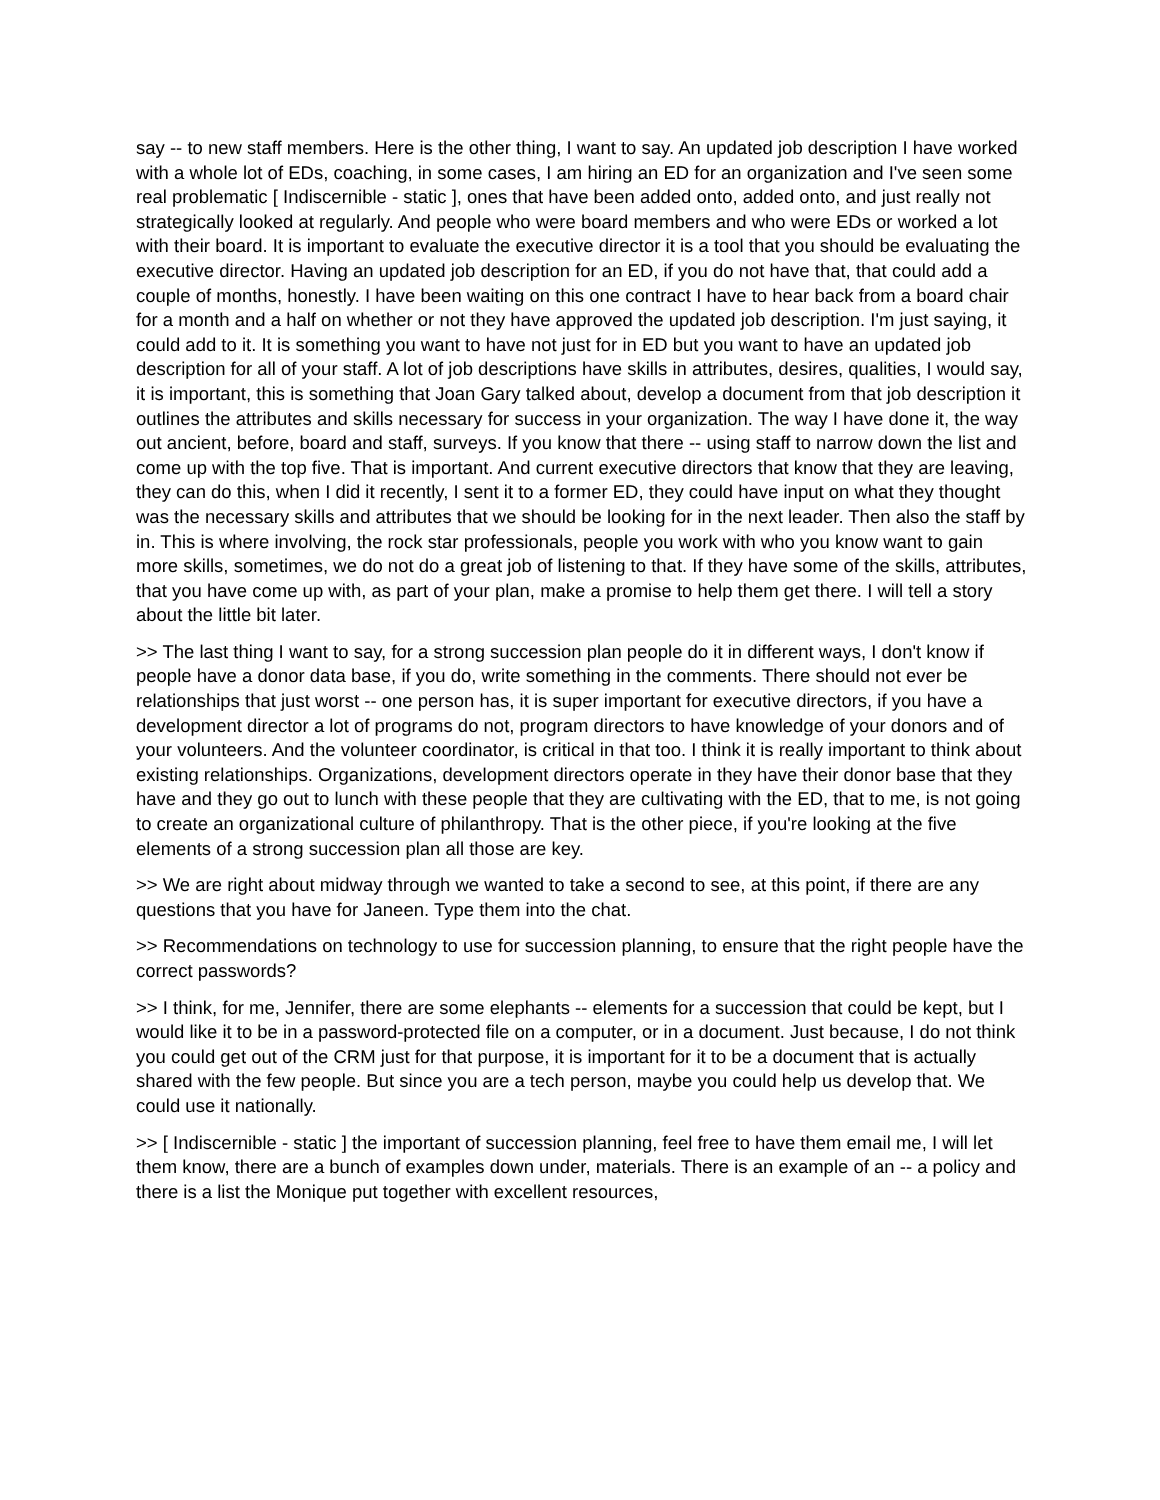say -- to new staff members. Here is the other thing, I want to say. An updated job description I have worked with a whole lot of EDs, coaching, in some cases, I am hiring an ED for an organization and I've seen some real problematic [ Indiscernible - static ], ones that have been added onto, added onto, and just really not strategically looked at regularly. And people who were board members and who were EDs or worked a lot with their board. It is important to evaluate the executive director it is a tool that you should be evaluating the executive director. Having an updated job description for an ED, if you do not have that, that could add a couple of months, honestly. I have been waiting on this one contract I have to hear back from a board chair for a month and a half on whether or not they have approved the updated job description. I'm just saying, it could add to it. It is something you want to have not just for in ED but you want to have an updated job description for all of your staff. A lot of job descriptions have skills in attributes, desires, qualities, I would say, it is important, this is something that Joan Gary talked about, develop a document from that job description it outlines the attributes and skills necessary for success in your organization. The way I have done it, the way out ancient, before, board and staff, surveys. If you know that there -- using staff to narrow down the list and come up with the top five. That is important. And current executive directors that know that they are leaving, they can do this, when I did it recently, I sent it to a former ED, they could have input on what they thought was the necessary skills and attributes that we should be looking for in the next leader. Then also the staff by in. This is where involving, the rock star professionals, people you work with who you know want to gain more skills, sometimes, we do not do a great job of listening to that. If they have some of the skills, attributes, that you have come up with, as part of your plan, make a promise to help them get there. I will tell a story about the little bit later.
>> The last thing I want to say, for a strong succession plan people do it in different ways, I don't know if people have a donor data base, if you do, write something in the comments. There should not ever be relationships that just worst -- one person has, it is super important for executive directors, if you have a development director a lot of programs do not, program directors to have knowledge of your donors and of your volunteers. And the volunteer coordinator, is critical in that too. I think it is really important to think about existing relationships. Organizations, development directors operate in they have their donor base that they have and they go out to lunch with these people that they are cultivating with the ED, that to me, is not going to create an organizational culture of philanthropy. That is the other piece, if you're looking at the five elements of a strong succession plan all those are key.
>> We are right about midway through we wanted to take a second to see, at this point, if there are any questions that you have for Janeen. Type them into the chat.
>> Recommendations on technology to use for succession planning, to ensure that the right people have the correct passwords?
>> I think, for me, Jennifer, there are some elephants -- elements for a succession that could be kept, but I would like it to be in a password-protected file on a computer, or in a document. Just because, I do not think you could get out of the CRM just for that purpose, it is important for it to be a document that is actually shared with the few people. But since you are a tech person, maybe you could help us develop that. We could use it nationally.
>> [ Indiscernible - static ] the important of succession planning, feel free to have them email me, I will let them know, there are a bunch of examples down under, materials. There is an example of an -- a policy and there is a list the Monique put together with excellent resources,